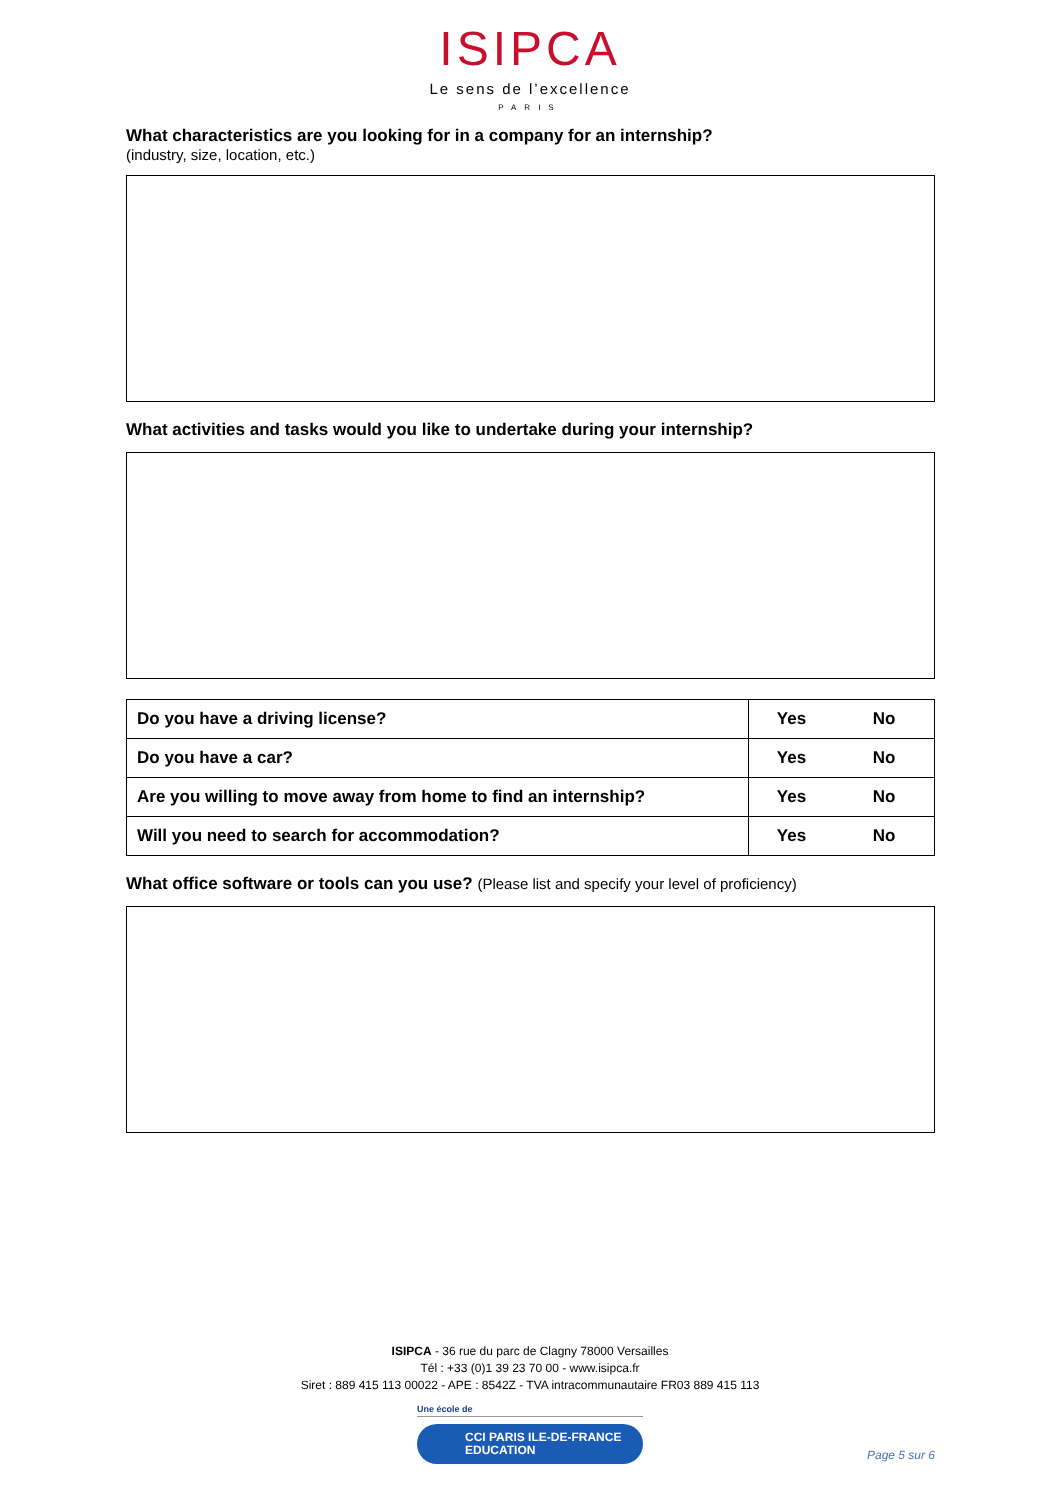ISIPCA
Le sens de l’excellence
PARIS
What characteristics are you looking for in a company for an internship?
(industry, size, location, etc.)
What activities and tasks would you like to undertake during your internship?
| Do you have a driving license? | Yes | No |
| Do you have a car? | Yes | No |
| Are you willing to move away from home to find an internship? | Yes | No |
| Will you need to search for accommodation? | Yes | No |
What office software or tools can you use? (Please list and specify your level of proficiency)
ISIPCA - 36 rue du parc de Clagny 78000 Versailles
Tél : +33 (0)1 39 23 70 00 - www.isipca.fr
Siret : 889 415 113 00022 - APE : 8542Z - TVA intracommunautaire FR03 889 415 113
Une école de
CCI PARIS ILE-DE-FRANCE
EDUCATION
Page 5 sur 6